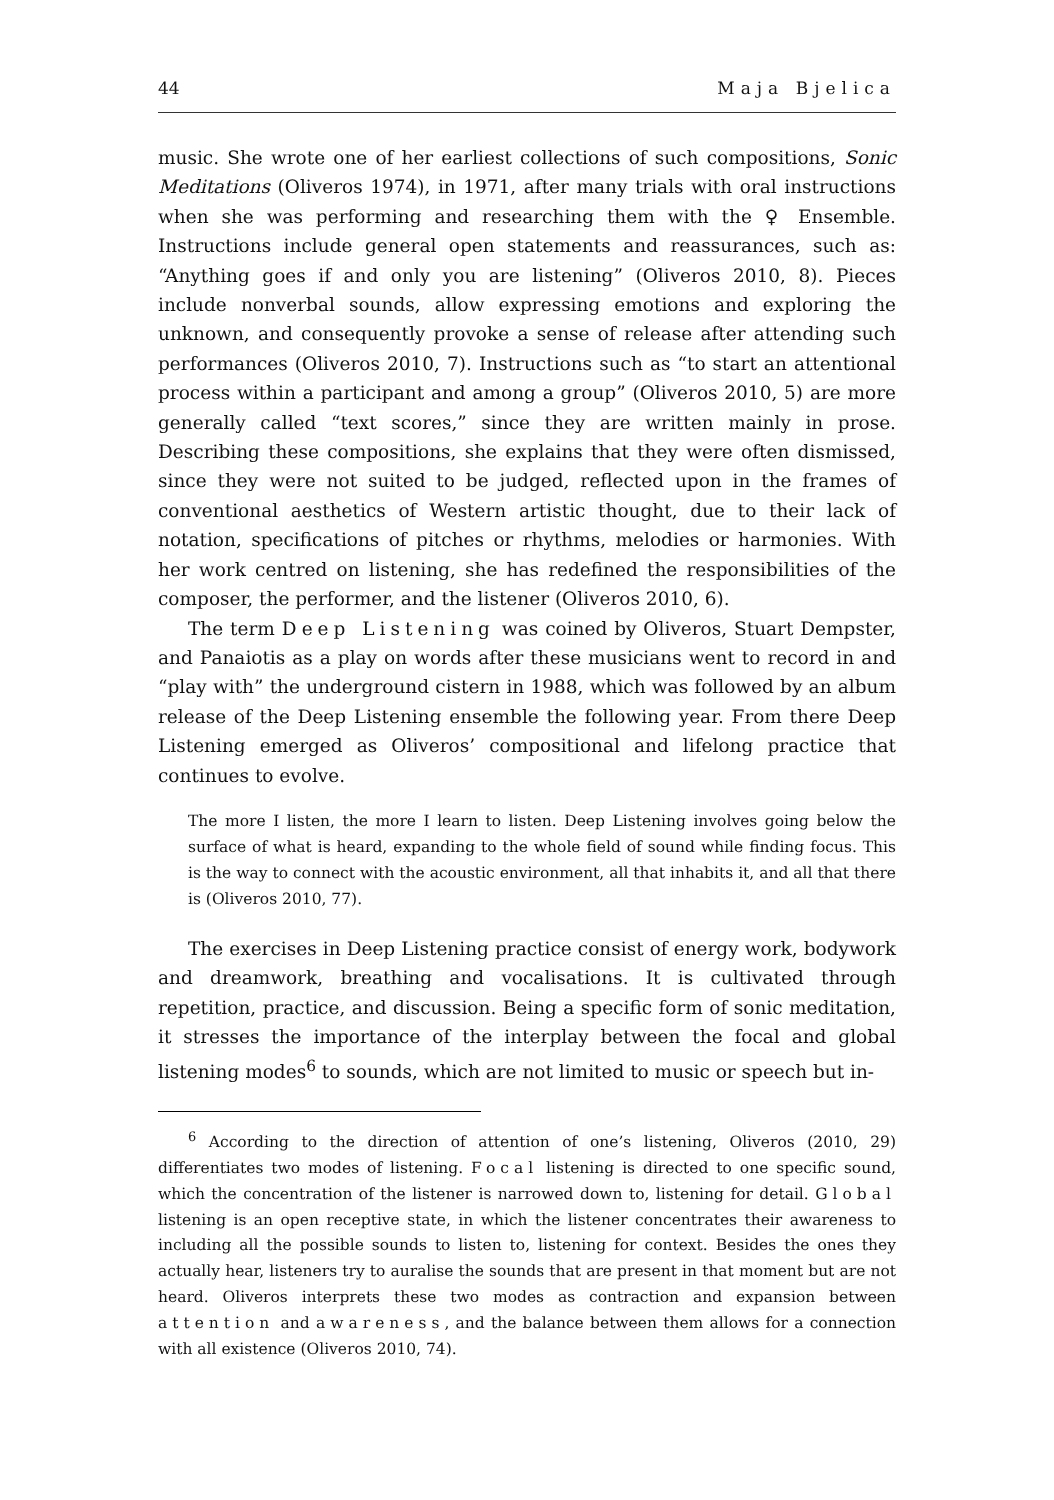44 Maja Bjelica
music. She wrote one of her earliest collections of such compositions, Sonic Meditations (Oliveros 1974), in 1971, after many trials with oral instructions when she was performing and researching them with the ♀ Ensemble. Instructions include general open statements and reassurances, such as: “Anything goes if and only you are listening” (Oliveros 2010, 8). Pieces include nonverbal sounds, allow expressing emotions and exploring the unknown, and consequently provoke a sense of release after attending such performances (Oliveros 2010, 7). Instructions such as “to start an attentional process within a participant and among a group” (Oliveros 2010, 5) are more generally called “text scores,” since they are written mainly in prose. Describing these compositions, she explains that they were often dismissed, since they were not suited to be judged, reflected upon in the frames of conventional aesthetics of Western artistic thought, due to their lack of notation, specifications of pitches or rhythms, melodies or harmonies. With her work centred on listening, she has redefined the responsibilities of the composer, the performer, and the listener (Oliveros 2010, 6).
The term Deep Listening was coined by Oliveros, Stuart Dempster, and Panaiotis as a play on words after these musicians went to record in and “play with” the underground cistern in 1988, which was followed by an album release of the Deep Listening ensemble the following year. From there Deep Listening emerged as Oliveros’ compositional and lifelong practice that continues to evolve.
The more I listen, the more I learn to listen. Deep Listening involves going below the surface of what is heard, expanding to the whole field of sound while finding focus. This is the way to connect with the acoustic environment, all that inhabits it, and all that there is (Oliveros 2010, 77).
The exercises in Deep Listening practice consist of energy work, bodywork and dreamwork, breathing and vocalisations. It is cultivated through repetition, practice, and discussion. Being a specific form of sonic meditation, it stresses the importance of the interplay between the focal and global listening modes<sup>6</sup> to sounds, which are not limited to music or speech but in-
<sup>6</sup> According to the direction of attention of one’s listening, Oliveros (2010, 29) differentiates two modes of listening. Focal listening is directed to one specific sound, which the concentration of the listener is narrowed down to, listening for detail. Global listening is an open receptive state, in which the listener concentrates their awareness to including all the possible sounds to listen to, listening for context. Besides the ones they actually hear, listeners try to auralise the sounds that are present in that moment but are not heard. Oliveros interprets these two modes as contraction and expansion between attention and awareness, and the balance between them allows for a connection with all existence (Oliveros 2010, 74).